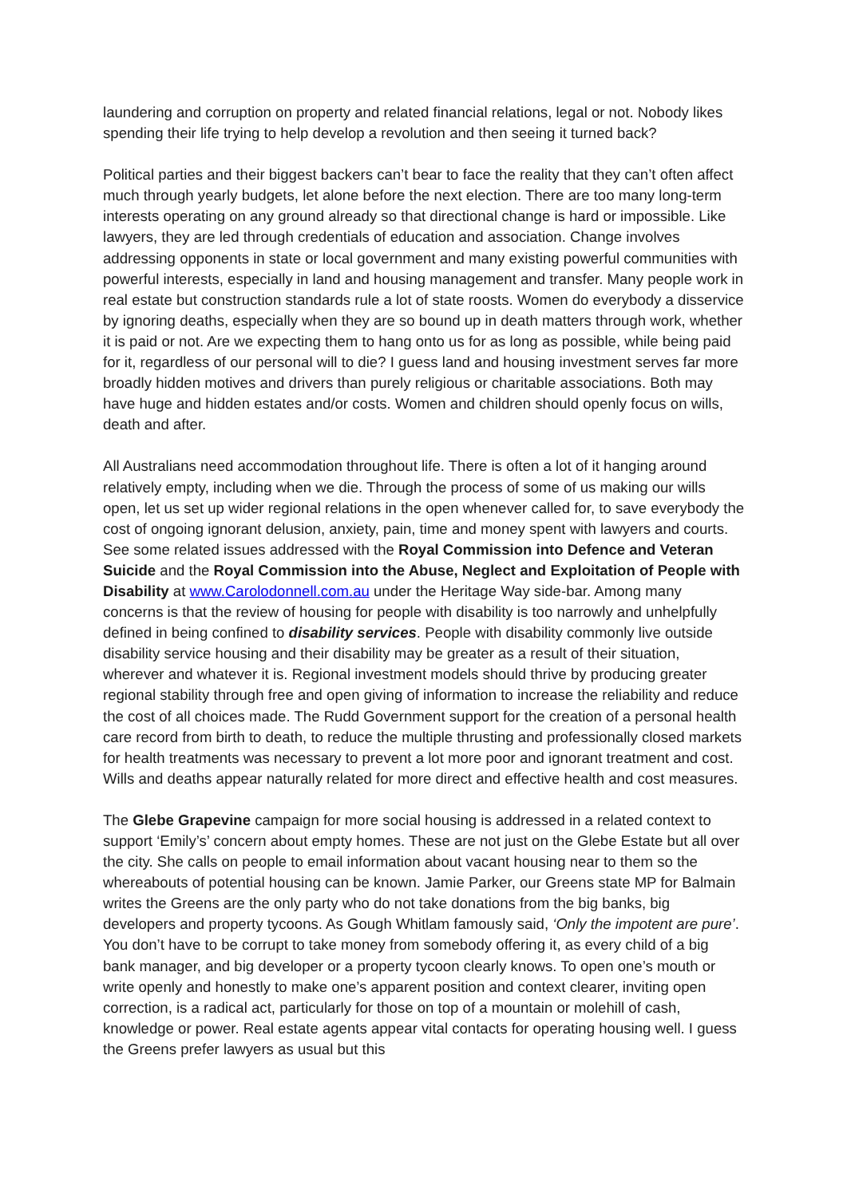laundering and corruption on property and related financial relations, legal or not. Nobody likes spending their life trying to help develop a revolution and then seeing it turned back?
Political parties and their biggest backers can’t bear to face the reality that they can’t often affect much through yearly budgets, let alone before the next election. There are too many long-term interests operating on any ground already so that directional change is hard or impossible. Like lawyers, they are led through credentials of education and association. Change involves addressing opponents in state or local government and many existing powerful communities with powerful interests, especially in land and housing management and transfer. Many people work in real estate but construction standards rule a lot of state roosts. Women do everybody a disservice by ignoring deaths, especially when they are so bound up in death matters through work, whether it is paid or not. Are we expecting them to hang onto us for as long as possible, while being paid for it, regardless of our personal will to die? I guess land and housing investment serves far more broadly hidden motives and drivers than purely religious or charitable associations. Both may have huge and hidden estates and/or costs. Women and children should openly focus on wills, death and after.
All Australians need accommodation throughout life. There is often a lot of it hanging around relatively empty, including when we die. Through the process of some of us making our wills open, let us set up wider regional relations in the open whenever called for, to save everybody the cost of ongoing ignorant delusion, anxiety, pain, time and money spent with lawyers and courts. See some related issues addressed with the Royal Commission into Defence and Veteran Suicide and the Royal Commission into the Abuse, Neglect and Exploitation of People with Disability at www.Carolodonnell.com.au under the Heritage Way side-bar. Among many concerns is that the review of housing for people with disability is too narrowly and unhelpfully defined in being confined to disability services. People with disability commonly live outside disability service housing and their disability may be greater as a result of their situation, wherever and whatever it is. Regional investment models should thrive by producing greater regional stability through free and open giving of information to increase the reliability and reduce the cost of all choices made. The Rudd Government support for the creation of a personal health care record from birth to death, to reduce the multiple thrusting and professionally closed markets for health treatments was necessary to prevent a lot more poor and ignorant treatment and cost. Wills and deaths appear naturally related for more direct and effective health and cost measures.
The Glebe Grapevine campaign for more social housing is addressed in a related context to support ‘Emily’s’ concern about empty homes. These are not just on the Glebe Estate but all over the city. She calls on people to email information about vacant housing near to them so the whereabouts of potential housing can be known. Jamie Parker, our Greens state MP for Balmain writes the Greens are the only party who do not take donations from the big banks, big developers and property tycoons. As Gough Whitlam famously said, ‘Only the impotent are pure’. You don’t have to be corrupt to take money from somebody offering it, as every child of a big bank manager, and big developer or a property tycoon clearly knows. To open one’s mouth or write openly and honestly to make one’s apparent position and context clearer, inviting open correction, is a radical act, particularly for those on top of a mountain or molehill of cash, knowledge or power. Real estate agents appear vital contacts for operating housing well. I guess the Greens prefer lawyers as usual but this